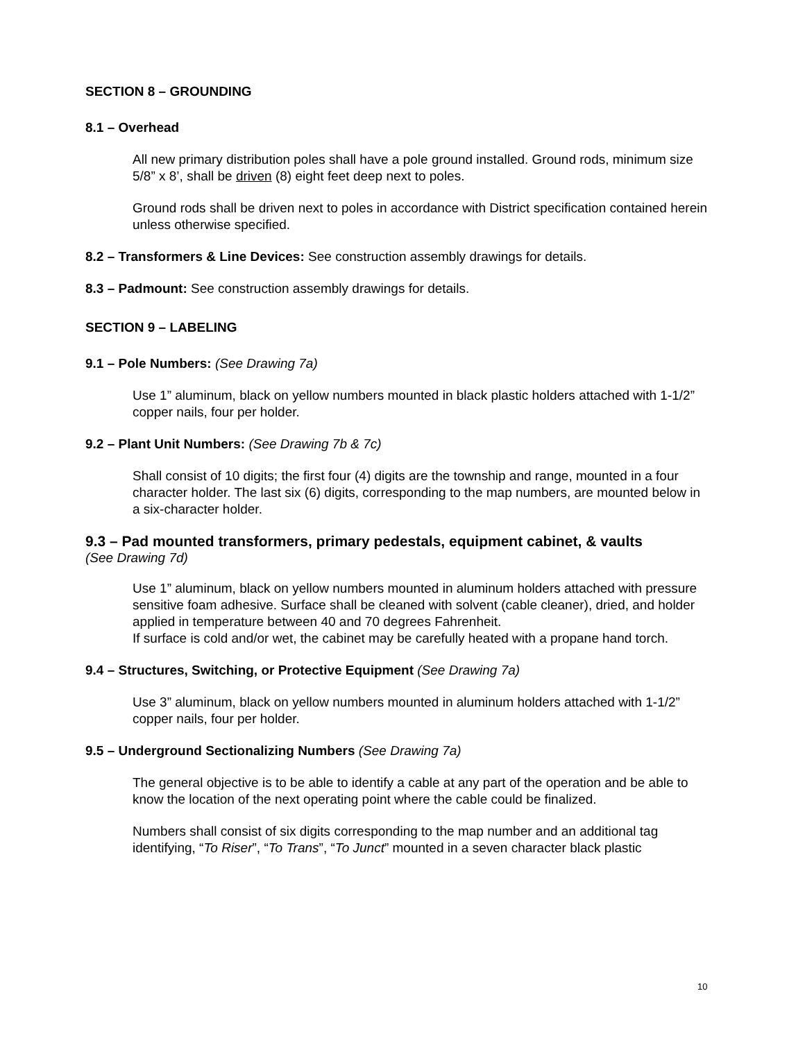SECTION 8 – GROUNDING
8.1 – Overhead
All new primary distribution poles shall have a pole ground installed. Ground rods, minimum size 5/8” x 8’, shall be driven (8) eight feet deep next to poles.
Ground rods shall be driven next to poles in accordance with District specification contained herein unless otherwise specified.
8.2 – Transformers & Line Devices: See construction assembly drawings for details.
8.3 – Padmount: See construction assembly drawings for details.
SECTION 9 – LABELING
9.1 – Pole Numbers: (See Drawing 7a)
Use 1” aluminum, black on yellow numbers mounted in black plastic holders attached with 1-1/2” copper nails, four per holder.
9.2 – Plant Unit Numbers: (See Drawing 7b & 7c)
Shall consist of 10 digits; the first four (4) digits are the township and range, mounted in a four character holder. The last six (6) digits, corresponding to the map numbers, are mounted below in a six-character holder.
9.3 – Pad mounted transformers, primary pedestals, equipment cabinet, & vaults
(See Drawing 7d)
Use 1” aluminum, black on yellow numbers mounted in aluminum holders attached with pressure sensitive foam adhesive. Surface shall be cleaned with solvent (cable cleaner), dried, and holder applied in temperature between 40 and 70 degrees Fahrenheit.
If surface is cold and/or wet, the cabinet may be carefully heated with a propane hand torch.
9.4 – Structures, Switching, or Protective Equipment (See Drawing 7a)
Use 3” aluminum, black on yellow numbers mounted in aluminum holders attached with 1-1/2” copper nails, four per holder.
9.5 – Underground Sectionalizing Numbers (See Drawing 7a)
The general objective is to be able to identify a cable at any part of the operation and be able to know the location of the next operating point where the cable could be finalized.
Numbers shall consist of six digits corresponding to the map number and an additional tag identifying, “To Riser”, “To Trans”, “To Junct” mounted in a seven character black plastic
10